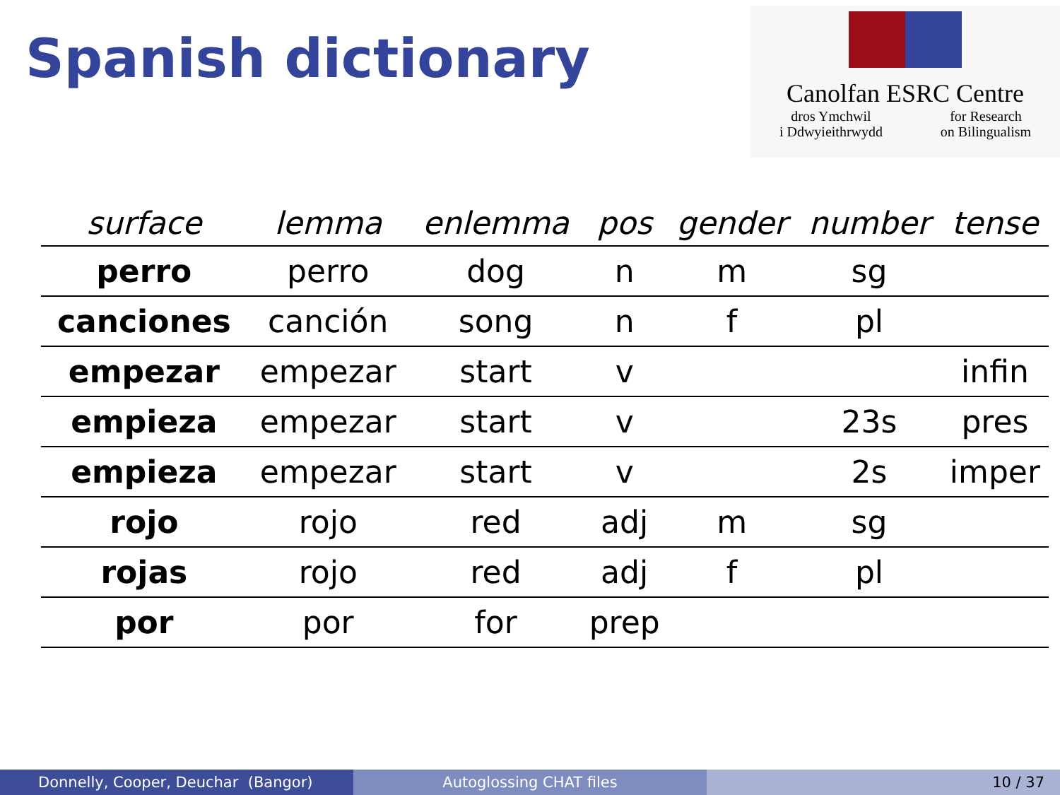Spanish dictionary
Canolfan ESRC Centre
dros Ymchwil
i Ddwyieithrwydd for Research
on Bilingualism
| surface | lemma | enlemma | pos | gender | number | tense |
| --- | --- | --- | --- | --- | --- | --- |
| perro | perro | dog | n | m | sg | |
| canciones | canción | song | n | f | pl | |
| empezar | empezar | start | v | | | infin |
| empieza | empezar | start | v | | 23s | pres |
| empieza | empezar | start | v | | 2s | imper |
| rojo | rojo | red | adj | m | sg | |
| rojas | rojo | red | adj | f | pl | |
| por | por | for | prep | | | |
Donnelly, Cooper, Deuchar (Bangor) Autoglossing CHAT files 10 / 37